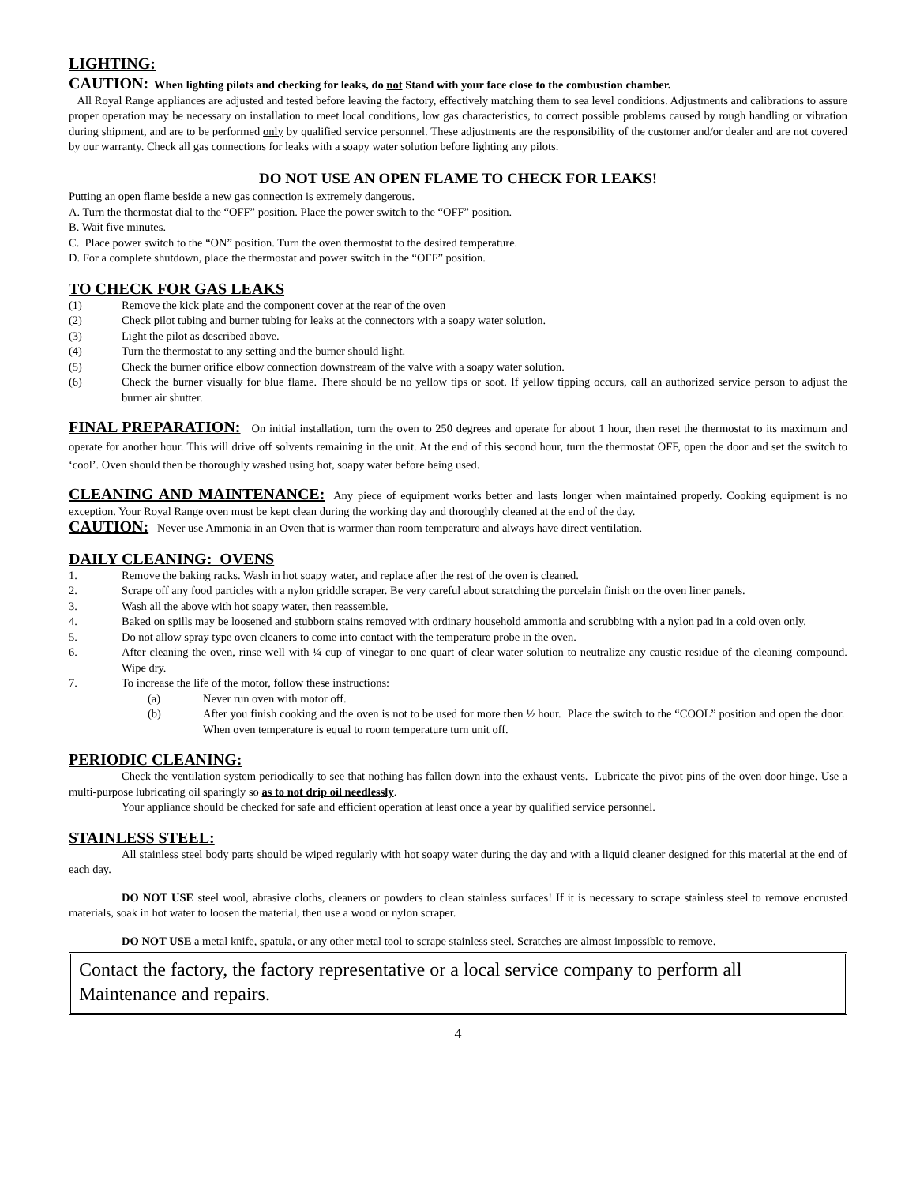LIGHTING:
CAUTION: When lighting pilots and checking for leaks, do not Stand with your face close to the combustion chamber.
All Royal Range appliances are adjusted and tested before leaving the factory, effectively matching them to sea level conditions. Adjustments and calibrations to assure proper operation may be necessary on installation to meet local conditions, low gas characteristics, to correct possible problems caused by rough handling or vibration during shipment, and are to be performed only by qualified service personnel. These adjustments are the responsibility of the customer and/or dealer and are not covered by our warranty. Check all gas connections for leaks with a soapy water solution before lighting any pilots.
DO NOT USE AN OPEN FLAME TO CHECK FOR LEAKS!
Putting an open flame beside a new gas connection is extremely dangerous.
A. Turn the thermostat dial to the “OFF” position. Place the power switch to the “OFF” position.
B. Wait five minutes.
C. Place power switch to the “ON” position. Turn the oven thermostat to the desired temperature.
D. For a complete shutdown, place the thermostat and power switch in the “OFF” position.
TO CHECK FOR GAS LEAKS
(1) Remove the kick plate and the component cover at the rear of the oven
(2) Check pilot tubing and burner tubing for leaks at the connectors with a soapy water solution.
(3) Light the pilot as described above.
(4) Turn the thermostat to any setting and the burner should light.
(5) Check the burner orifice elbow connection downstream of the valve with a soapy water solution.
(6) Check the burner visually for blue flame. There should be no yellow tips or soot. If yellow tipping occurs, call an authorized service person to adjust the burner air shutter.
FINAL PREPARATION: On initial installation, turn the oven to 250 degrees and operate for about 1 hour, then reset the thermostat to its maximum and operate for another hour. This will drive off solvents remaining in the unit. At the end of this second hour, turn the thermostat OFF, open the door and set the switch to ‘cool’. Oven should then be thoroughly washed using hot, soapy water before being used.
CLEANING AND MAINTENANCE: Any piece of equipment works better and lasts longer when maintained properly. Cooking equipment is no exception. Your Royal Range oven must be kept clean during the working day and thoroughly cleaned at the end of the day.
CAUTION: Never use Ammonia in an Oven that is warmer than room temperature and always have direct ventilation.
DAILY CLEANING: OVENS
1. Remove the baking racks. Wash in hot soapy water, and replace after the rest of the oven is cleaned.
2. Scrape off any food particles with a nylon griddle scraper. Be very careful about scratching the porcelain finish on the oven liner panels.
3. Wash all the above with hot soapy water, then reassemble.
4. Baked on spills may be loosened and stubborn stains removed with ordinary household ammonia and scrubbing with a nylon pad in a cold oven only.
5. Do not allow spray type oven cleaners to come into contact with the temperature probe in the oven.
6. After cleaning the oven, rinse well with ¼ cup of vinegar to one quart of clear water solution to neutralize any caustic residue of the cleaning compound. Wipe dry.
7. To increase the life of the motor, follow these instructions:
(a) Never run oven with motor off.
(b) After you finish cooking and the oven is not to be used for more then ½ hour. Place the switch to the “COOL” position and open the door. When oven temperature is equal to room temperature turn unit off.
PERIODIC CLEANING:
Check the ventilation system periodically to see that nothing has fallen down into the exhaust vents. Lubricate the pivot pins of the oven door hinge. Use a multi-purpose lubricating oil sparingly so as to not drip oil needlessly.
Your appliance should be checked for safe and efficient operation at least once a year by qualified service personnel.
STAINLESS STEEL:
All stainless steel body parts should be wiped regularly with hot soapy water during the day and with a liquid cleaner designed for this material at the end of each day.
DO NOT USE steel wool, abrasive cloths, cleaners or powders to clean stainless surfaces! If it is necessary to scrape stainless steel to remove encrusted materials, soak in hot water to loosen the material, then use a wood or nylon scraper.
DO NOT USE a metal knife, spatula, or any other metal tool to scrape stainless steel. Scratches are almost impossible to remove.
Contact the factory, the factory representative or a local service company to perform all Maintenance and repairs.
4